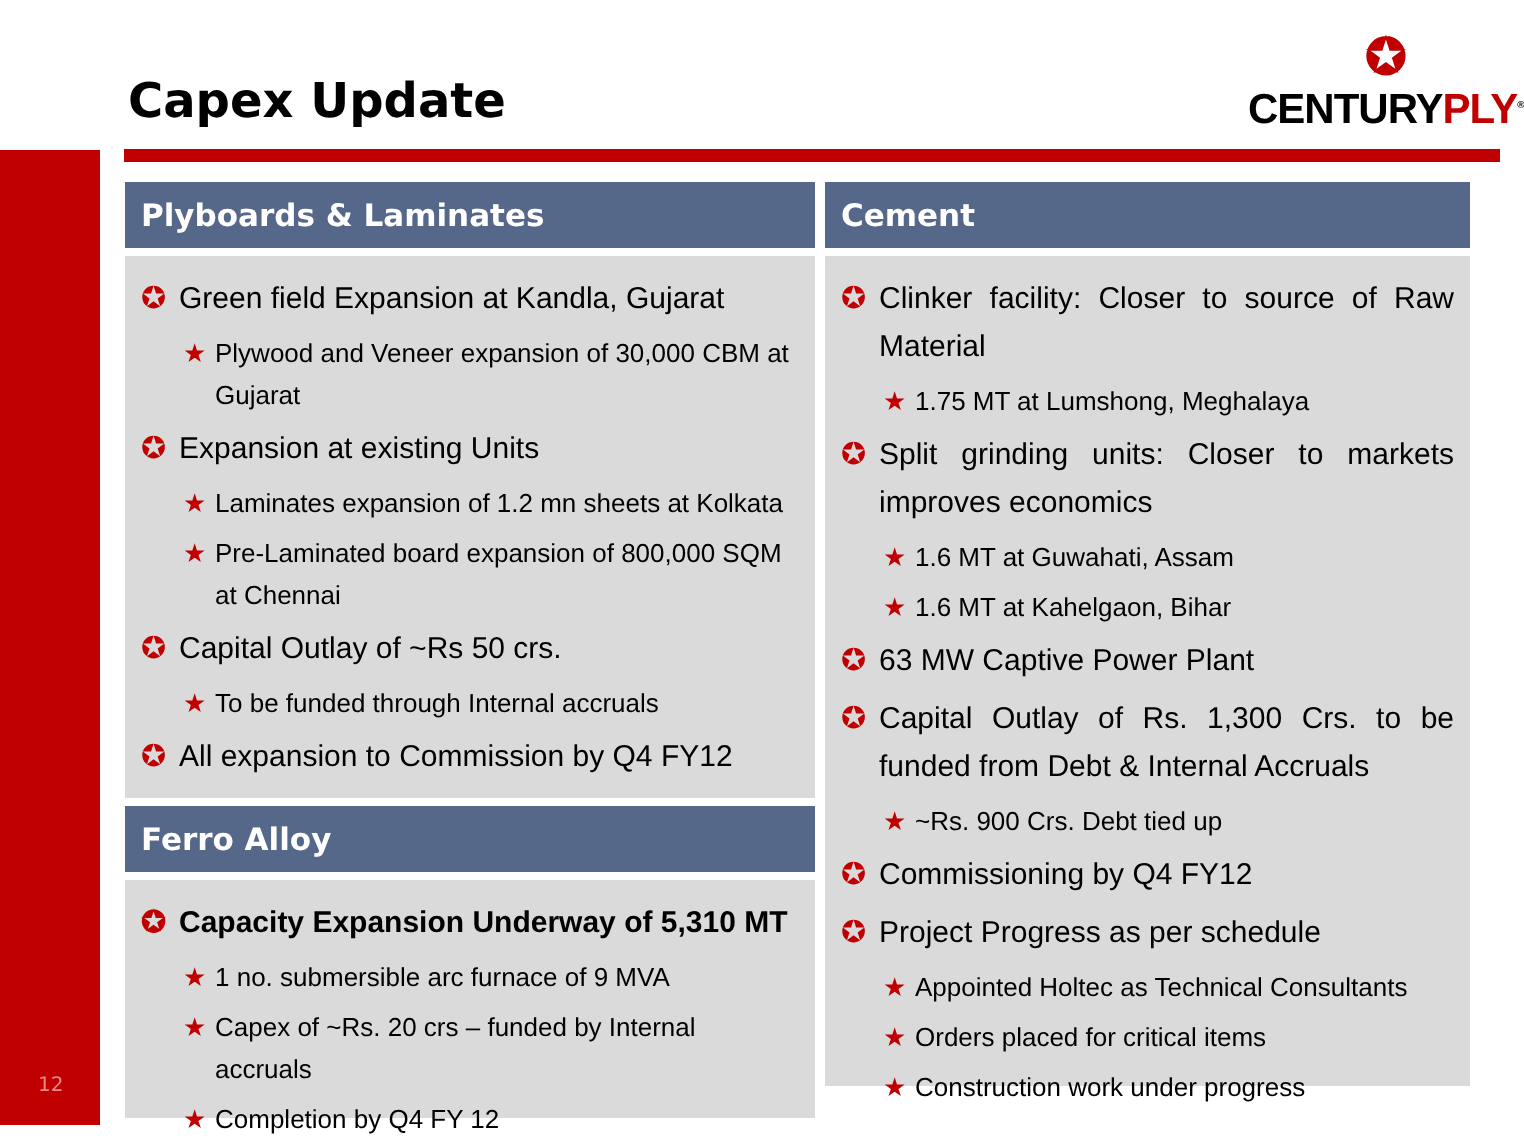Capex Update
✪
CENTURY PLY<sup>®</sup>
Plyboards & Laminates
✪ Green field Expansion at Kandla, Gujarat
★ Plywood and Veneer expansion of 30,000 CBM at Gujarat
✪ Expansion at existing Units
★ Laminates expansion of 1.2 mn sheets at Kolkata
★ Pre-Laminated board expansion of 800,000 SQM at Chennai
✪ Capital Outlay of ~Rs 50 crs.
★ To be funded through Internal accruals
✪ All expansion to Commission by Q4 FY12
Ferro Alloy
✪ Capacity Expansion Underway of 5,310 MT
★ 1 no. submersible arc furnace of 9 MVA
★ Capex of ~Rs. 20 crs – funded by Internal accruals
★ Completion by Q4 FY 12
Cement
✪ Clinker facility: Closer to source of Raw Material
★ 1.75 MT at Lumshong, Meghalaya
✪ Split grinding units: Closer to markets improves economics
★ 1.6 MT at Guwahati, Assam
★ 1.6 MT at Kahelgaon, Bihar
✪ 63 MW Captive Power Plant
✪ Capital Outlay of Rs. 1,300 Crs. to be funded from Debt & Internal Accruals
★ ~Rs. 900 Crs. Debt tied up
✪ Commissioning by Q4 FY12
✪ Project Progress as per schedule
★ Appointed Holtec as Technical Consultants
★ Orders placed for critical items
★ Construction work under progress
12